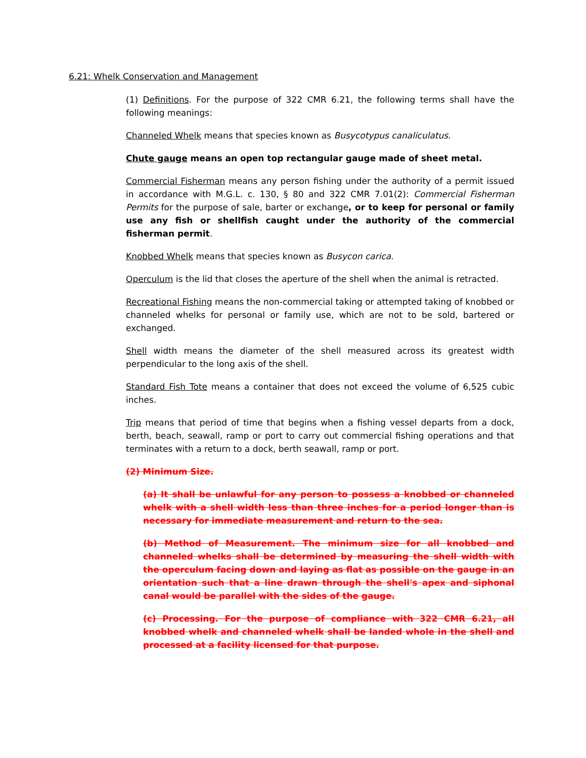6.21: Whelk Conservation and Management
(1) Definitions. For the purpose of 322 CMR 6.21, the following terms shall have the following meanings:
Channeled Whelk means that species known as Busycotypus canaliculatus.
Chute gauge means an open top rectangular gauge made of sheet metal.
Commercial Fisherman means any person fishing under the authority of a permit issued in accordance with M.G.L. c. 130, § 80 and 322 CMR 7.01(2): Commercial Fisherman Permits for the purpose of sale, barter or exchange, or to keep for personal or family use any fish or shellfish caught under the authority of the commercial fisherman permit.
Knobbed Whelk means that species known as Busycon carica.
Operculum is the lid that closes the aperture of the shell when the animal is retracted.
Recreational Fishing means the non-commercial taking or attempted taking of knobbed or channeled whelks for personal or family use, which are not to be sold, bartered or exchanged.
Shell width means the diameter of the shell measured across its greatest width perpendicular to the long axis of the shell.
Standard Fish Tote means a container that does not exceed the volume of 6,525 cubic inches.
Trip means that period of time that begins when a fishing vessel departs from a dock, berth, beach, seawall, ramp or port to carry out commercial fishing operations and that terminates with a return to a dock, berth seawall, ramp or port.
(2) Minimum Size.
(a) It shall be unlawful for any person to possess a knobbed or channeled whelk with a shell width less than three inches for a period longer than is necessary for immediate measurement and return to the sea.
(b) Method of Measurement. The minimum size for all knobbed and channeled whelks shall be determined by measuring the shell width with the operculum facing down and laying as flat as possible on the gauge in an orientation such that a line drawn through the shell's apex and siphonal canal would be parallel with the sides of the gauge.
(c) Processing. For the purpose of compliance with 322 CMR 6.21, all knobbed whelk and channeled whelk shall be landed whole in the shell and processed at a facility licensed for that purpose.